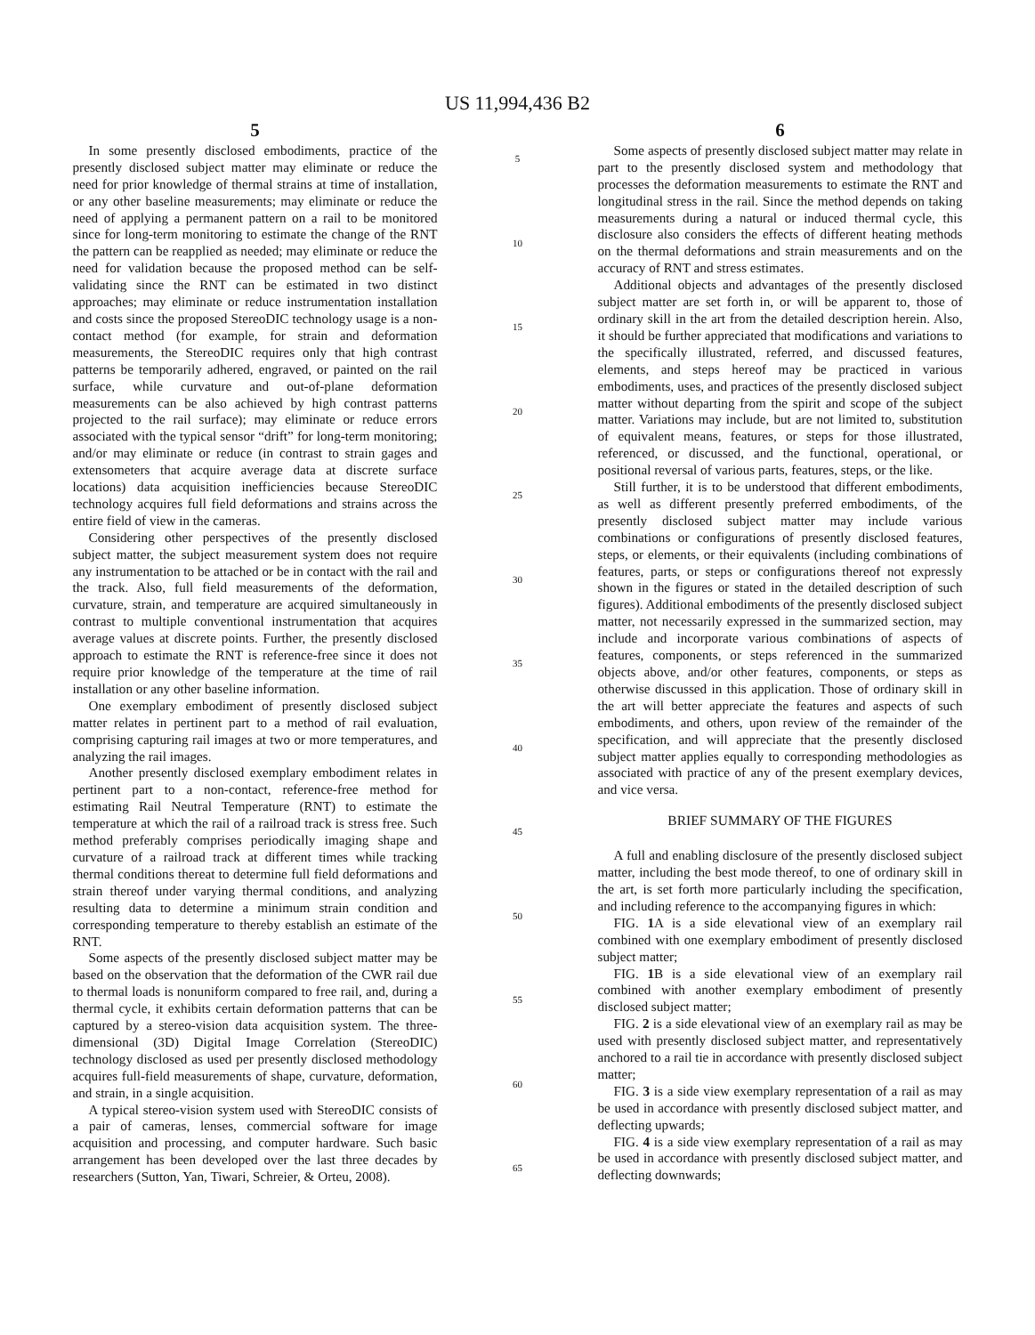US 11,994,436 B2
5
In some presently disclosed embodiments, practice of the presently disclosed subject matter may eliminate or reduce the need for prior knowledge of thermal strains at time of installation, or any other baseline measurements; may eliminate or reduce the need of applying a permanent pattern on a rail to be monitored since for long-term monitoring to estimate the change of the RNT the pattern can be reapplied as needed; may eliminate or reduce the need for validation because the proposed method can be self-validating since the RNT can be estimated in two distinct approaches; may eliminate or reduce instrumentation installation and costs since the proposed StereoDIC technology usage is a non-contact method (for example, for strain and deformation measurements, the StereoDIC requires only that high contrast patterns be temporarily adhered, engraved, or painted on the rail surface, while curvature and out-of-plane deformation measurements can be also achieved by high contrast patterns projected to the rail surface); may eliminate or reduce errors associated with the typical sensor “drift” for long-term monitoring; and/or may eliminate or reduce (in contrast to strain gages and extensometers that acquire average data at discrete surface locations) data acquisition inefficiencies because StereoDIC technology acquires full field deformations and strains across the entire field of view in the cameras.
Considering other perspectives of the presently disclosed subject matter, the subject measurement system does not require any instrumentation to be attached or be in contact with the rail and the track. Also, full field measurements of the deformation, curvature, strain, and temperature are acquired simultaneously in contrast to multiple conventional instrumentation that acquires average values at discrete points. Further, the presently disclosed approach to estimate the RNT is reference-free since it does not require prior knowledge of the temperature at the time of rail installation or any other baseline information.
One exemplary embodiment of presently disclosed subject matter relates in pertinent part to a method of rail evaluation, comprising capturing rail images at two or more temperatures, and analyzing the rail images.
Another presently disclosed exemplary embodiment relates in pertinent part to a non-contact, reference-free method for estimating Rail Neutral Temperature (RNT) to estimate the temperature at which the rail of a railroad track is stress free. Such method preferably comprises periodically imaging shape and curvature of a railroad track at different times while tracking thermal conditions thereat to determine full field deformations and strain thereof under varying thermal conditions, and analyzing resulting data to determine a minimum strain condition and corresponding temperature to thereby establish an estimate of the RNT.
Some aspects of the presently disclosed subject matter may be based on the observation that the deformation of the CWR rail due to thermal loads is nonuniform compared to free rail, and, during a thermal cycle, it exhibits certain deformation patterns that can be captured by a stereo-vision data acquisition system. The three-dimensional (3D) Digital Image Correlation (StereoDIC) technology disclosed as used per presently disclosed methodology acquires full-field measurements of shape, curvature, deformation, and strain, in a single acquisition.
A typical stereo-vision system used with StereoDIC consists of a pair of cameras, lenses, commercial software for image acquisition and processing, and computer hardware. Such basic arrangement has been developed over the last three decades by researchers (Sutton, Yan, Tiwari, Schreier, & Orteu, 2008).
5
10
15
20
25
30
35
40
45
50
55
60
65
6
Some aspects of presently disclosed subject matter may relate in part to the presently disclosed system and methodology that processes the deformation measurements to estimate the RNT and longitudinal stress in the rail. Since the method depends on taking measurements during a natural or induced thermal cycle, this disclosure also considers the effects of different heating methods on the thermal deformations and strain measurements and on the accuracy of RNT and stress estimates.
Additional objects and advantages of the presently disclosed subject matter are set forth in, or will be apparent to, those of ordinary skill in the art from the detailed description herein. Also, it should be further appreciated that modifications and variations to the specifically illustrated, referred, and discussed features, elements, and steps hereof may be practiced in various embodiments, uses, and practices of the presently disclosed subject matter without departing from the spirit and scope of the subject matter. Variations may include, but are not limited to, substitution of equivalent means, features, or steps for those illustrated, referenced, or discussed, and the functional, operational, or positional reversal of various parts, features, steps, or the like.
Still further, it is to be understood that different embodiments, as well as different presently preferred embodiments, of the presently disclosed subject matter may include various combinations or configurations of presently disclosed features, steps, or elements, or their equivalents (including combinations of features, parts, or steps or configurations thereof not expressly shown in the figures or stated in the detailed description of such figures). Additional embodiments of the presently disclosed subject matter, not necessarily expressed in the summarized section, may include and incorporate various combinations of aspects of features, components, or steps referenced in the summarized objects above, and/or other features, components, or steps as otherwise discussed in this application. Those of ordinary skill in the art will better appreciate the features and aspects of such embodiments, and others, upon review of the remainder of the specification, and will appreciate that the presently disclosed subject matter applies equally to corresponding methodologies as associated with practice of any of the present exemplary devices, and vice versa.
BRIEF SUMMARY OF THE FIGURES
A full and enabling disclosure of the presently disclosed subject matter, including the best mode thereof, to one of ordinary skill in the art, is set forth more particularly including the specification, and including reference to the accompanying figures in which:
FIG. 1 A is a side elevational view of an exemplary rail combined with one exemplary embodiment of presently disclosed subject matter;
FIG. 1 B is a side elevational view of an exemplary rail combined with another exemplary embodiment of presently disclosed subject matter;
FIG. 2 is a side elevational view of an exemplary rail as may be used with presently disclosed subject matter, and representatively anchored to a rail tie in accordance with presently disclosed subject matter;
FIG. 3 is a side view exemplary representation of a rail as may be used in accordance with presently disclosed subject matter, and deflecting upwards;
FIG. 4 is a side view exemplary representation of a rail as may be used in accordance with presently disclosed subject matter, and deflecting downwards;